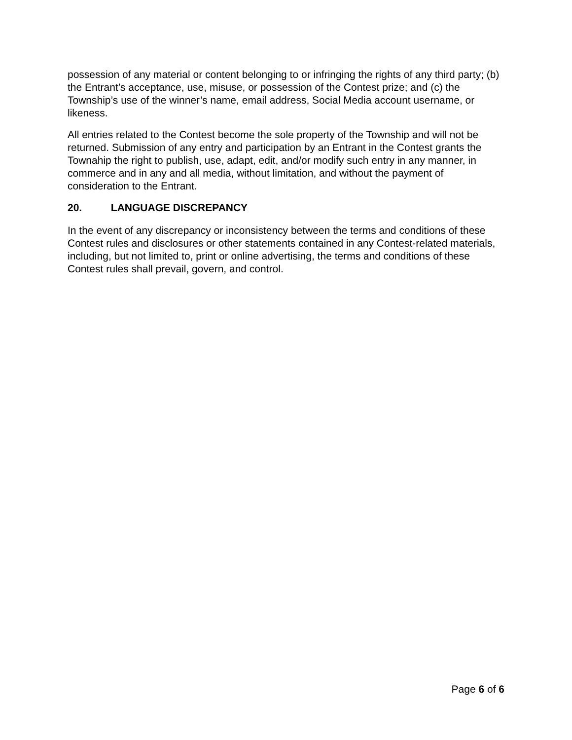possession of any material or content belonging to or infringing the rights of any third party; (b) the Entrant’s acceptance, use, misuse, or possession of the Contest prize; and (c) the Township’s use of the winner’s name, email address, Social Media account username, or likeness.
All entries related to the Contest become the sole property of the Township and will not be returned. Submission of any entry and participation by an Entrant in the Contest grants the Townahip the right to publish, use, adapt, edit, and/or modify such entry in any manner, in commerce and in any and all media, without limitation, and without the payment of consideration to the Entrant.
20. LANGUAGE DISCREPANCY
In the event of any discrepancy or inconsistency between the terms and conditions of these Contest rules and disclosures or other statements contained in any Contest-related materials, including, but not limited to, print or online advertising, the terms and conditions of these Contest rules shall prevail, govern, and control.
Page 6 of 6